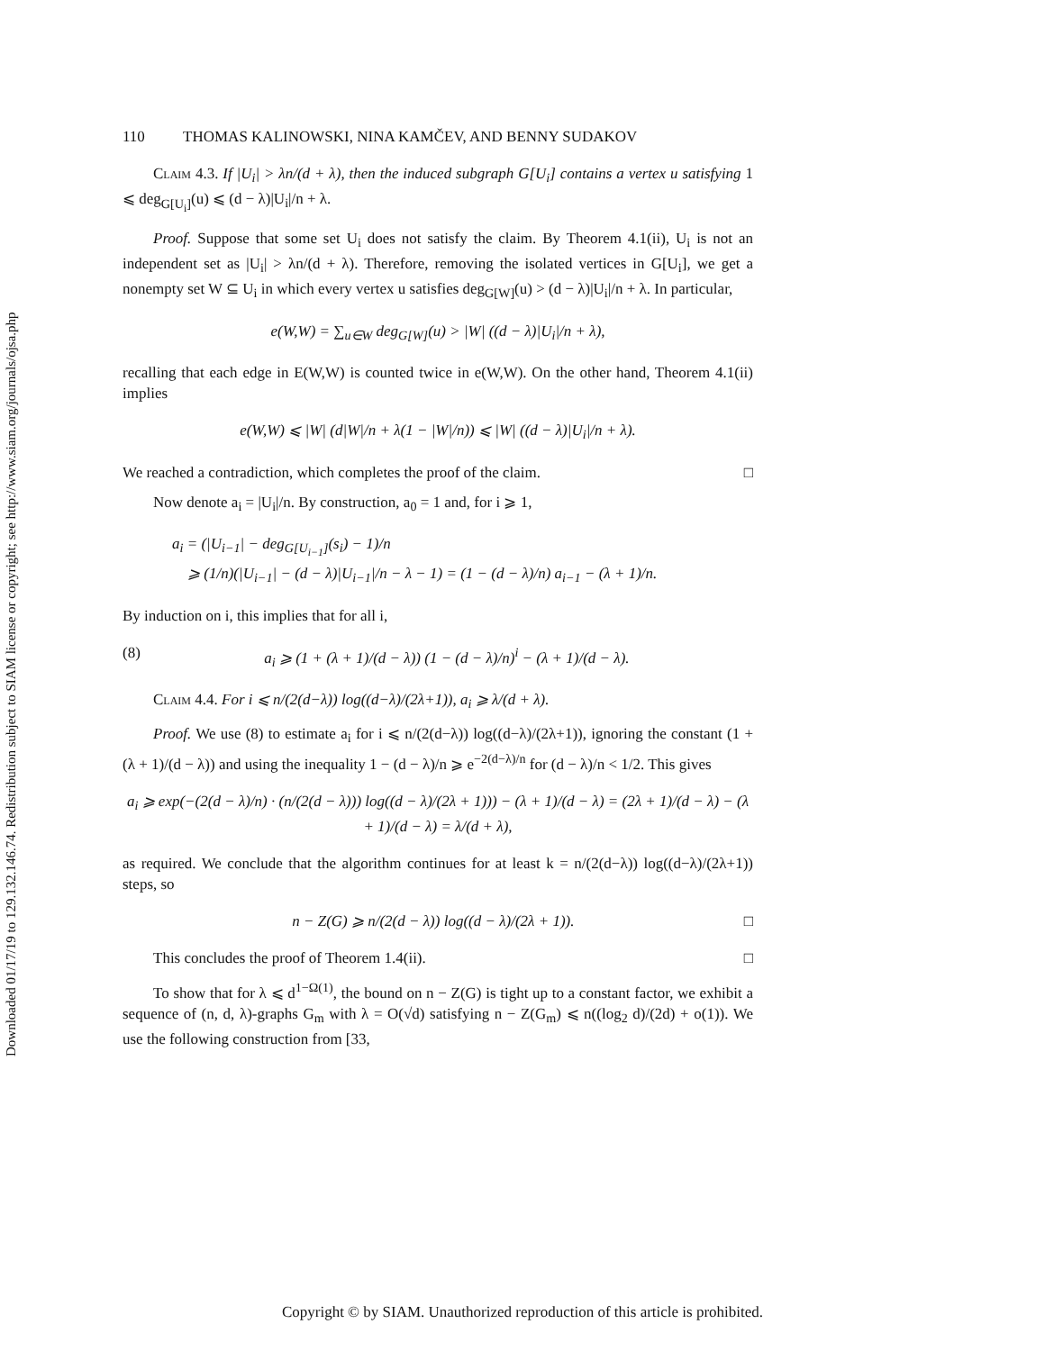Downloaded 01/17/19 to 129.132.146.74. Redistribution subject to SIAM license or copyright; see http://www.siam.org/journals/ojsa.php
110 THOMAS KALINOWSKI, NINA KAMČEV, AND BENNY SUDAKOV
Claim 4.3. If |U<sub>i</sub>| > λn/(d + λ), then the induced subgraph G[U<sub>i</sub>] contains a vertex u satisfying 1 ⩽ deg<sub>G[U<sub>i</sub>]</sub>(u) ⩽ (d − λ)|U<sub>i</sub>|/n + λ.
Proof. Suppose that some set U<sub>i</sub> does not satisfy the claim. By Theorem 4.1(ii), U<sub>i</sub> is not an independent set as |U<sub>i</sub>| > λn/(d + λ). Therefore, removing the isolated vertices in G[U<sub>i</sub>], we get a nonempty set W ⊆ U<sub>i</sub> in which every vertex u satisfies deg<sub>G[W]</sub>(u) > (d − λ)|U<sub>i</sub>|/n + λ. In particular,
e(W,W) = ∑<sub>u∈W</sub> deg<sub>G[W]</sub>(u) > |W| ((d − λ)|U<sub>i</sub>|/n + λ),
recalling that each edge in E(W,W) is counted twice in e(W,W). On the other hand, Theorem 4.1(ii) implies
e(W,W) ⩽ |W| (d|W|/n + λ(1 − |W|/n)) ⩽ |W| ((d − λ)|U<sub>i</sub>|/n + λ).
We reached a contradiction, which completes the proof of the claim. □
Now denote a<sub>i</sub> = |U<sub>i</sub>|/n. By construction, a<sub>0</sub> = 1 and, for i ⩾ 1,
a<sub>i</sub> = (|U<sub>i−1</sub>| − deg<sub>G[U<sub>i−1</sub>]</sub>(s<sub>i</sub>) − 1)/n
⩾ (1/n)(|U<sub>i−1</sub>| − (d − λ)|U<sub>i−1</sub>|/n − λ − 1) = (1 − (d − λ)/n) a<sub>i−1</sub> − (λ + 1)/n.
By induction on i, this implies that for all i,
(8) a<sub>i</sub> ⩾ (1 + (λ + 1)/(d − λ)) (1 − (d − λ)/n)<sup>i</sup> − (λ + 1)/(d − λ).
Claim 4.4. For i ⩽ n/(2(d−λ)) log((d−λ)/(2λ+1)), a<sub>i</sub> ⩾ λ/(d + λ).
Proof. We use (8) to estimate a<sub>i</sub> for i ⩽ n/(2(d−λ)) log((d−λ)/(2λ+1)), ignoring the constant (1 + (λ + 1)/(d − λ)) and using the inequality 1 − (d − λ)/n ⩾ e<sup>−2(d−λ)/n</sup> for (d − λ)/n < 1/2. This gives
a<sub>i</sub> ⩾ exp(−(2(d − λ)/n) · (n/(2(d − λ))) log((d − λ)/(2λ + 1))) − (λ + 1)/(d − λ) = (2λ + 1)/(d − λ) − (λ + 1)/(d − λ) = λ/(d + λ),
as required. We conclude that the algorithm continues for at least k = n/(2(d−λ)) log((d−λ)/(2λ+1)) steps, so
n − Z(G) ⩾ n/(2(d − λ)) log((d − λ)/(2λ + 1)). □
This concludes the proof of Theorem 1.4(ii). □
To show that for λ ⩽ d<sup>1−Ω(1)</sup>, the bound on n − Z(G) is tight up to a constant factor, we exhibit a sequence of (n, d, λ)-graphs G<sub>m</sub> with λ = O(√d) satisfying n − Z(G<sub>m</sub>) ⩽ n((log<sub>2</sub> d)/(2d) + o(1)). We use the following construction from [33,
Copyright © by SIAM. Unauthorized reproduction of this article is prohibited.